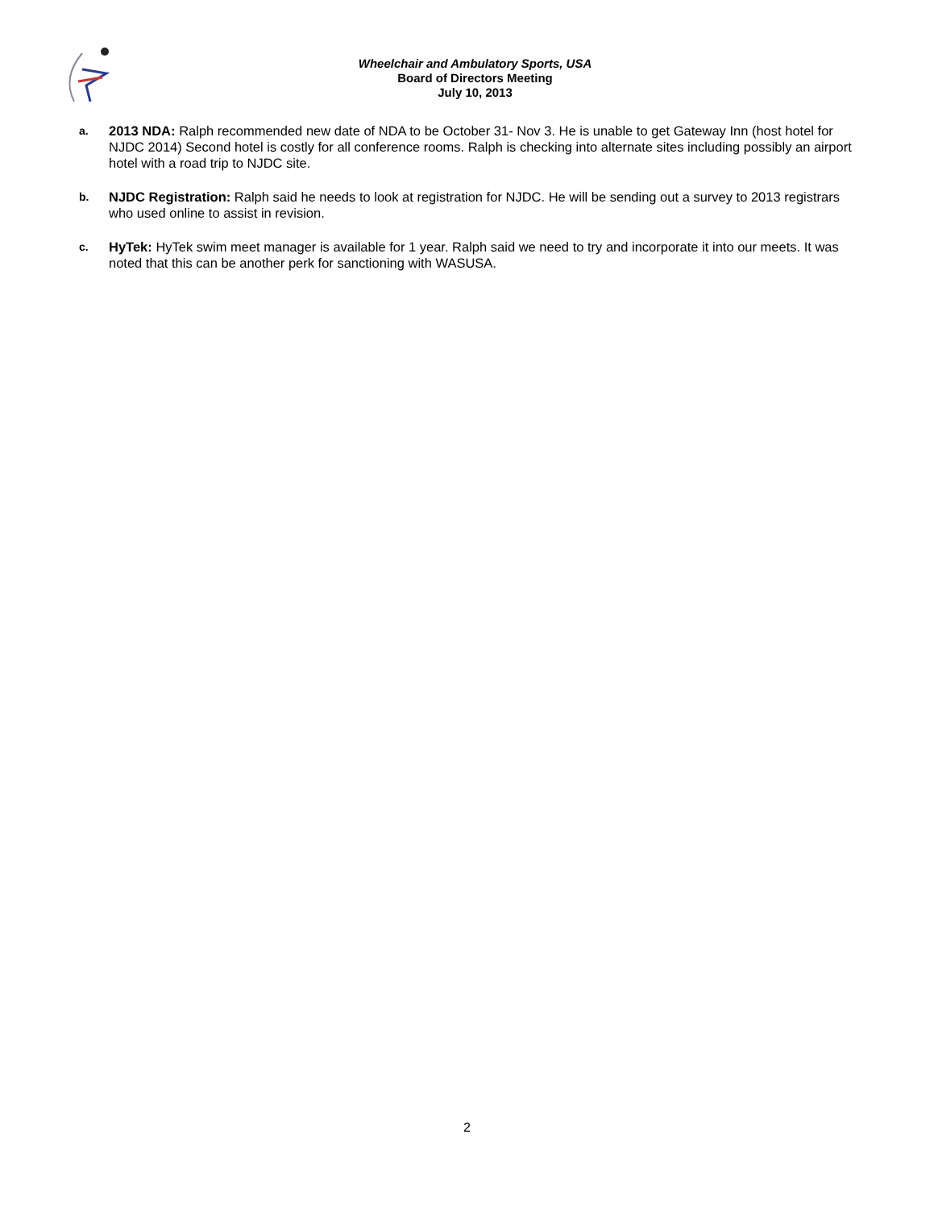Wheelchair and Ambulatory Sports, USA
Board of Directors Meeting
July 10, 2013
a.
2013 NDA: Ralph recommended new date of NDA to be October 31- Nov 3. He is unable to get Gateway Inn (host hotel for NJDC 2014) Second hotel is costly for all conference rooms. Ralph is checking into alternate sites including possibly an airport hotel with a road trip to NJDC site.
b.
NJDC Registration: Ralph said he needs to look at registration for NJDC. He will be sending out a survey to 2013 registrars who used online to assist in revision.
c.
HyTek: HyTek swim meet manager is available for 1 year. Ralph said we need to try and incorporate it into our meets. It was noted that this can be another perk for sanctioning with WASUSA.
2